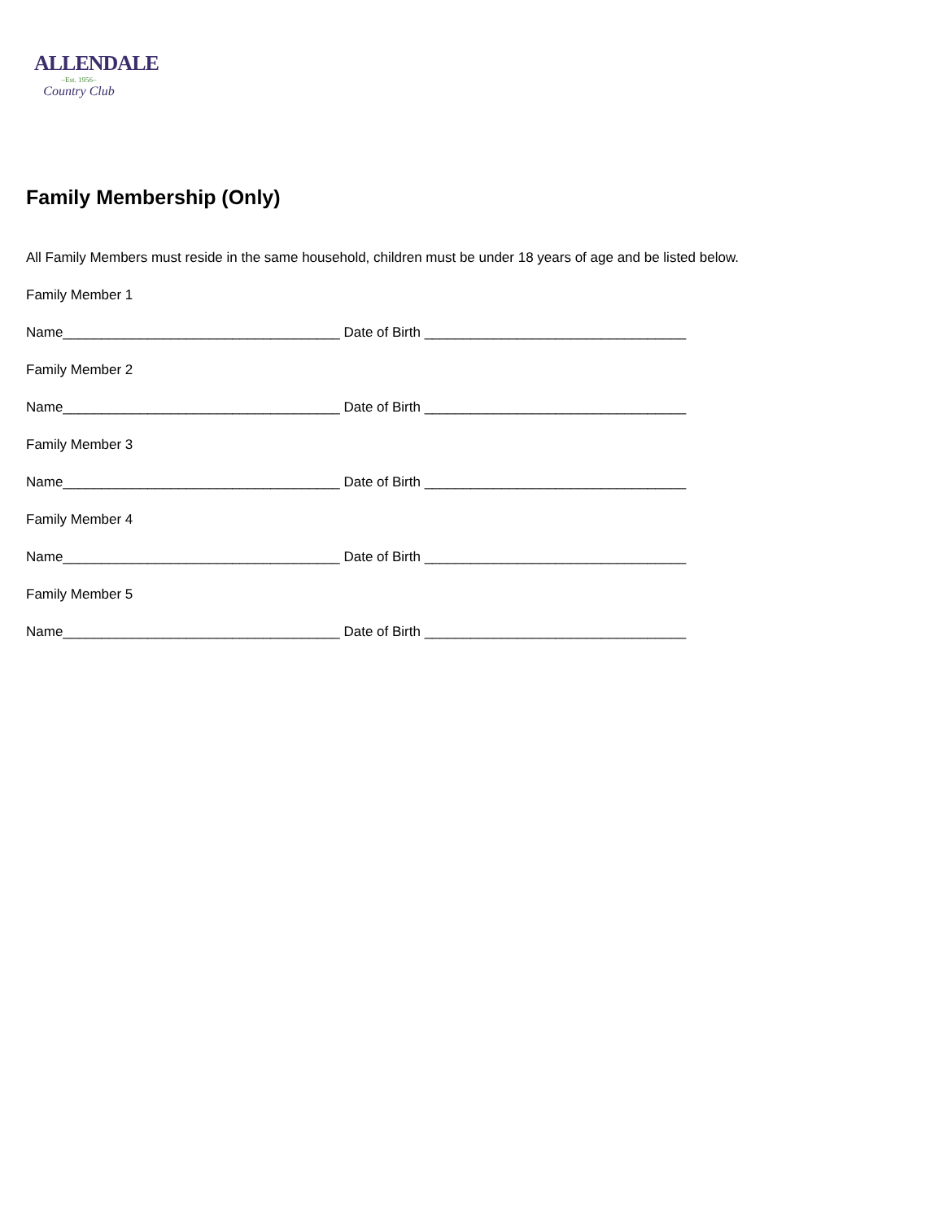ALLENDALE
–Est. 1956–
Country Club
Family Membership (Only)
All Family Members must reside in the same household, children must be under 18 years of age and be listed below.
Family Member 1
Name____________________________________ Date of Birth __________________________________
Family Member 2
Name____________________________________ Date of Birth __________________________________
Family Member 3
Name____________________________________ Date of Birth __________________________________
Family Member 4
Name____________________________________ Date of Birth __________________________________
Family Member 5
Name____________________________________ Date of Birth __________________________________